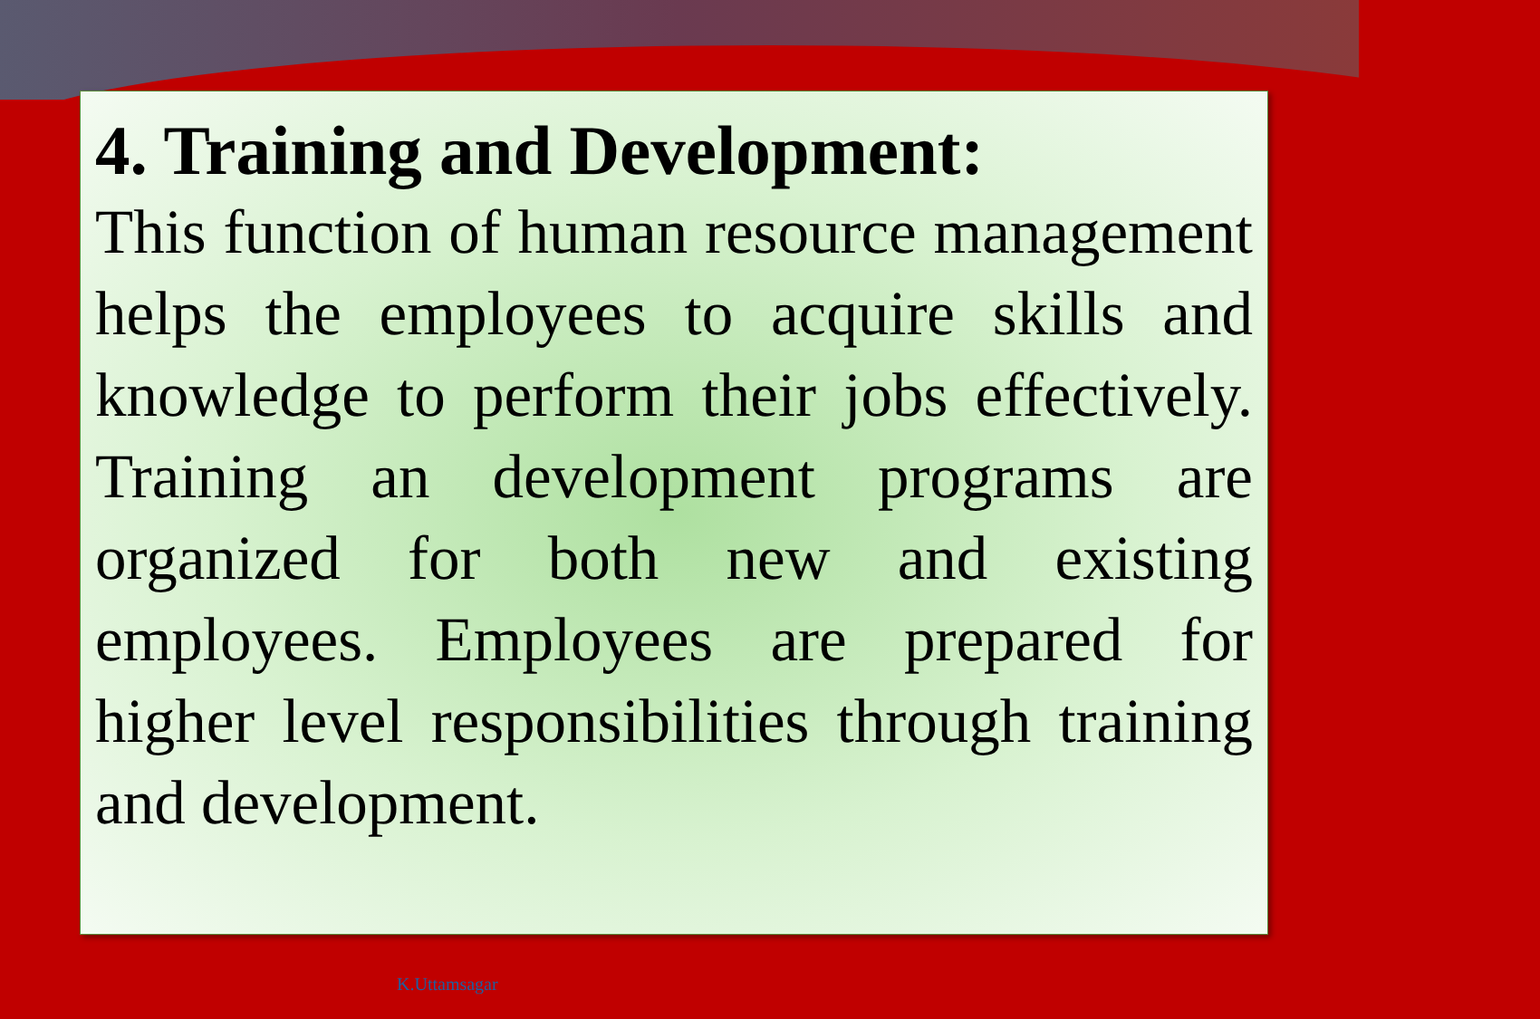4. Training and Development:
This function of human resource management helps the employees to acquire skills and knowledge to perform their jobs effectively. Training an development programs are organized for both new and existing employees. Employees are prepared for higher level responsibilities through training and development.
K.Uttamsagar